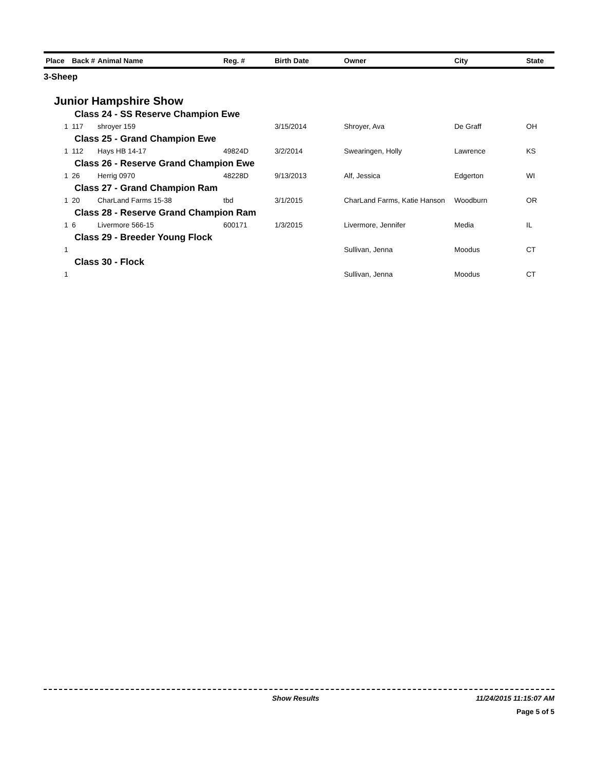| Place | Back # | Animal Name | Reg. # | Birth Date | Owner | City | State |
| --- | --- | --- | --- | --- | --- | --- | --- |
| 3-Sheep | | | | | | | |
| Junior Hampshire Show | | | | | | | |
| Class 24 - SS Reserve Champion Ewe | | | | | | | |
| 1 | 117 | shroyer 159 | | 3/15/2014 | Shroyer, Ava | De Graff | OH |
| Class 25 - Grand Champion Ewe | | | | | | | |
| 1 | 112 | Hays HB 14-17 | 49824D | 3/2/2014 | Swearingen, Holly | Lawrence | KS |
| Class 26 - Reserve Grand Champion Ewe | | | | | | | |
| 1 | 26 | Herrig 0970 | 48228D | 9/13/2013 | Alf, Jessica | Edgerton | WI |
| Class 27 - Grand Champion Ram | | | | | | | |
| 1 | 20 | CharLand Farms 15-38 | tbd | 3/1/2015 | CharLand Farms, Katie Hanson | Woodburn | OR |
| Class 28 - Reserve Grand Champion Ram | | | | | | | |
| 1 | 6 | Livermore 566-15 | 600171 | 1/3/2015 | Livermore, Jennifer | Media | IL |
| Class 29 - Breeder Young Flock | | | | | | | |
| 1 | | | | | Sullivan, Jenna | Moodus | CT |
| Class 30 - Flock | | | | | | | |
| 1 | | | | | Sullivan, Jenna | Moodus | CT |
Show Results 11/24/2015 11:15:07 AM
Page 5 of 5